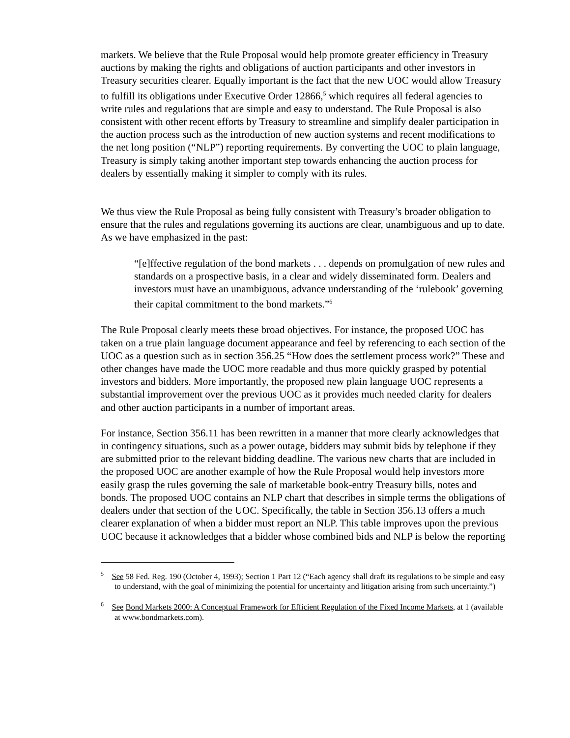markets. We believe that the Rule Proposal would help promote greater efficiency in Treasury auctions by making the rights and obligations of auction participants and other investors in Treasury securities clearer. Equally important is the fact that the new UOC would allow Treasury to fulfill its obligations under Executive Order 12866,<sup>5</sup> which requires all federal agencies to write rules and regulations that are simple and easy to understand. The Rule Proposal is also consistent with other recent efforts by Treasury to streamline and simplify dealer participation in the auction process such as the introduction of new auction systems and recent modifications to the net long position (“NLP”) reporting requirements. By converting the UOC to plain language, Treasury is simply taking another important step towards enhancing the auction process for dealers by essentially making it simpler to comply with its rules.
We thus view the Rule Proposal as being fully consistent with Treasury’s broader obligation to ensure that the rules and regulations governing its auctions are clear, unambiguous and up to date. As we have emphasized in the past:
“[e]ffective regulation of the bond markets . . . depends on promulgation of new rules and standards on a prospective basis, in a clear and widely disseminated form. Dealers and investors must have an unambiguous, advance understanding of the ‘rulebook’ governing their capital commitment to the bond markets.”<sup>6</sup>
The Rule Proposal clearly meets these broad objectives. For instance, the proposed UOC has taken on a true plain language document appearance and feel by referencing to each section of the UOC as a question such as in section 356.25 “How does the settlement process work?” These and other changes have made the UOC more readable and thus more quickly grasped by potential investors and bidders. More importantly, the proposed new plain language UOC represents a substantial improvement over the previous UOC as it provides much needed clarity for dealers and other auction participants in a number of important areas.
For instance, Section 356.11 has been rewritten in a manner that more clearly acknowledges that in contingency situations, such as a power outage, bidders may submit bids by telephone if they are submitted prior to the relevant bidding deadline. The various new charts that are included in the proposed UOC are another example of how the Rule Proposal would help investors more easily grasp the rules governing the sale of marketable book-entry Treasury bills, notes and bonds. The proposed UOC contains an NLP chart that describes in simple terms the obligations of dealers under that section of the UOC. Specifically, the table in Section 356.13 offers a much clearer explanation of when a bidder must report an NLP. This table improves upon the previous UOC because it acknowledges that a bidder whose combined bids and NLP is below the reporting
<sup>5</sup> See 58 Fed. Reg. 190 (October 4, 1993); Section 1 Part 12 (“Each agency shall draft its regulations to be simple and easy to understand, with the goal of minimizing the potential for uncertainty and litigation arising from such uncertainty.”)
<sup>6</sup> See Bond Markets 2000: A Conceptual Framework for Efficient Regulation of the Fixed Income Markets, at 1 (available at www.bondmarkets.com).